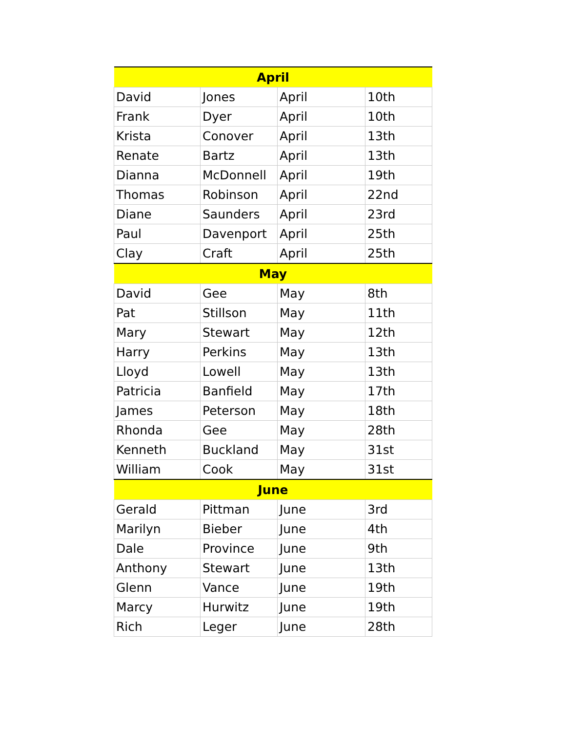| April | | | |
| --- | --- | --- | --- |
| David | Jones | April | 10th |
| Frank | Dyer | April | 10th |
| Krista | Conover | April | 13th |
| Renate | Bartz | April | 13th |
| Dianna | McDonnell | April | 19th |
| Thomas | Robinson | April | 22nd |
| Diane | Saunders | April | 23rd |
| Paul | Davenport | April | 25th |
| Clay | Craft | April | 25th |
| May | | | |
| David | Gee | May | 8th |
| Pat | Stillson | May | 11th |
| Mary | Stewart | May | 12th |
| Harry | Perkins | May | 13th |
| Lloyd | Lowell | May | 13th |
| Patricia | Banfield | May | 17th |
| James | Peterson | May | 18th |
| Rhonda | Gee | May | 28th |
| Kenneth | Buckland | May | 31st |
| William | Cook | May | 31st |
| June | | | |
| Gerald | Pittman | June | 3rd |
| Marilyn | Bieber | June | 4th |
| Dale | Province | June | 9th |
| Anthony | Stewart | June | 13th |
| Glenn | Vance | June | 19th |
| Marcy | Hurwitz | June | 19th |
| Rich | Leger | June | 28th |